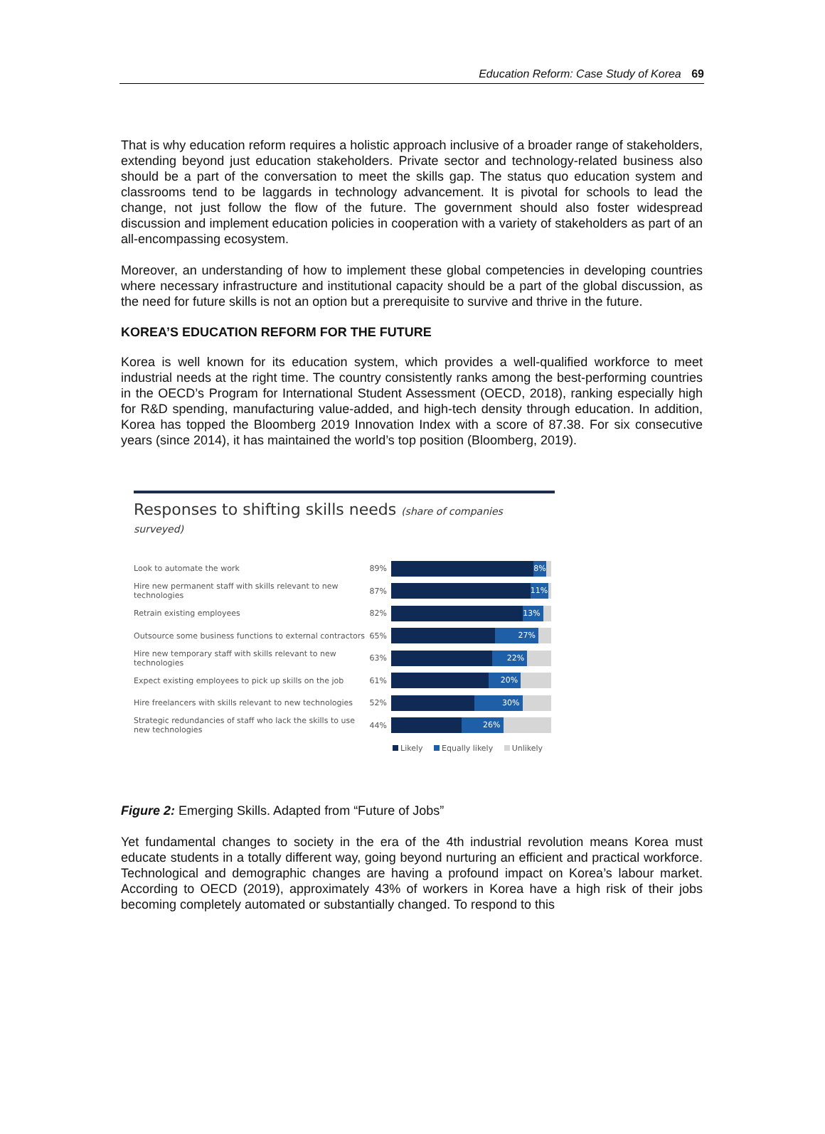Education Reform: Case Study of Korea 69
That is why education reform requires a holistic approach inclusive of a broader range of stakeholders, extending beyond just education stakeholders. Private sector and technology-related business also should be a part of the conversation to meet the skills gap. The status quo education system and classrooms tend to be laggards in technology advancement. It is pivotal for schools to lead the change, not just follow the flow of the future. The government should also foster widespread discussion and implement education policies in cooperation with a variety of stakeholders as part of an all-encompassing ecosystem.
Moreover, an understanding of how to implement these global competencies in developing countries where necessary infrastructure and institutional capacity should be a part of the global discussion, as the need for future skills is not an option but a prerequisite to survive and thrive in the future.
KOREA’S EDUCATION REFORM FOR THE FUTURE
Korea is well known for its education system, which provides a well-qualified workforce to meet industrial needs at the right time. The country consistently ranks among the best-performing countries in the OECD’s Program for International Student Assessment (OECD, 2018), ranking especially high for R&D spending, manufacturing value-added, and high-tech density through education. In addition, Korea has topped the Bloomberg 2019 Innovation Index with a score of 87.38. For six consecutive years (since 2014), it has maintained the world’s top position (Bloomberg, 2019).
Responses to shifting skills needs (share of companies surveyed)
Look to automate the work 89%
8%
Hire new permanent staff with skills relevant to new technologies
87%
11%
Retrain existing employees 82%
13%
Outsource some business functions to external contractors
65%
27%
Hire new temporary staff with skills relevant to new technologies
63%
22%
Expect existing employees to pick up skills on the job
61%
20%
Hire freelancers with skills relevant to new technologies
52%
30%
Strategic redundancies of staff who lack the skills to use new technologies
44%
26%
Likely Equally likely Unlikely
Figure 2: Emerging Skills. Adapted from “Future of Jobs”
Yet fundamental changes to society in the era of the 4th industrial revolution means Korea must educate students in a totally different way, going beyond nurturing an efficient and practical workforce. Technological and demographic changes are having a profound impact on Korea’s labour market. According to OECD (2019), approximately 43% of workers in Korea have a high risk of their jobs becoming completely automated or substantially changed. To respond to this